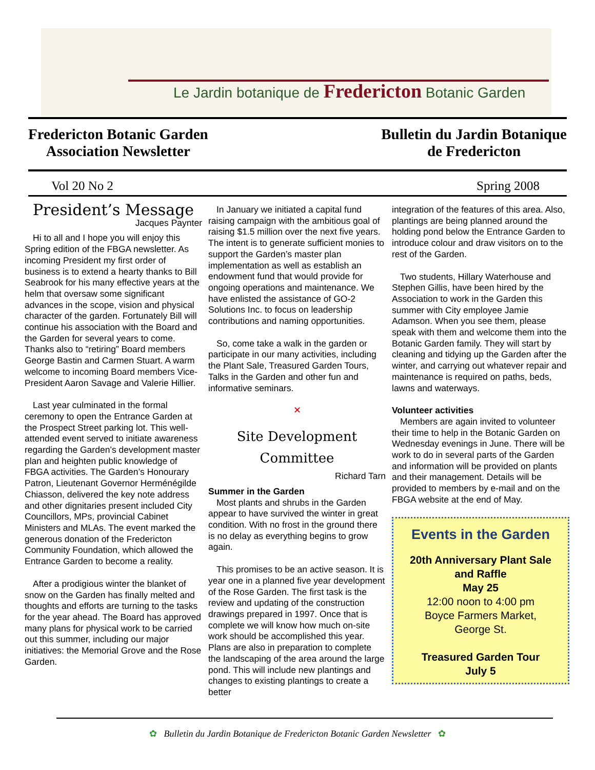Le Jardin botanique de Fredericton Botanic Garden
Fredericton Botanic Garden
Association Newsletter
Bulletin du Jardin Botanique
de Fredericton
Vol 20 No 2 Spring 2008
President’s Message
Jacques Paynter
Hi to all and I hope you will enjoy this Spring edition of the FBGA newsletter. As incoming President my first order of business is to extend a hearty thanks to Bill Seabrook for his many effective years at the helm that oversaw some significant advances in the scope, vision and physical character of the garden. Fortunately Bill will continue his association with the Board and the Garden for several years to come. Thanks also to “retiring” Board members George Bastin and Carmen Stuart. A warm welcome to incoming Board members Vice-President Aaron Savage and Valerie Hillier.
Last year culminated in the formal ceremony to open the Entrance Garden at the Prospect Street parking lot. This well-attended event served to initiate awareness regarding the Garden’s development master plan and heighten public knowledge of FBGA activities. The Garden’s Honourary Patron, Lieutenant Governor Herménégilde Chiasson, delivered the key note address and other dignitaries present included City Councillors, MPs, provincial Cabinet Ministers and MLAs. The event marked the generous donation of the Fredericton Community Foundation, which allowed the Entrance Garden to become a reality.
After a prodigious winter the blanket of snow on the Garden has finally melted and thoughts and efforts are turning to the tasks for the year ahead. The Board has approved many plans for physical work to be carried out this summer, including our major initiatives: the Memorial Grove and the Rose Garden.
In January we initiated a capital fund raising campaign with the ambitious goal of raising $1.5 million over the next five years. The intent is to generate sufficient monies to support the Garden’s master plan implementation as well as establish an endowment fund that would provide for ongoing operations and maintenance. We have enlisted the assistance of GO-2 Solutions Inc. to focus on leadership contributions and naming opportunities.
So, come take a walk in the garden or participate in our many activities, including the Plant Sale, Treasured Garden Tours, Talks in the Garden and other fun and informative seminars.
✕
Site Development
Committee
Richard Tarn
Summer in the Garden
Most plants and shrubs in the Garden appear to have survived the winter in great condition. With no frost in the ground there is no delay as everything begins to grow again.
This promises to be an active season. It is year one in a planned five year development of the Rose Garden. The first task is the review and updating of the construction drawings prepared in 1997. Once that is complete we will know how much on-site work should be accomplished this year. Plans are also in preparation to complete the landscaping of the area around the large pond. This will include new plantings and changes to existing plantings to create a better
integration of the features of this area. Also, plantings are being planned around the holding pond below the Entrance Garden to introduce colour and draw visitors on to the rest of the Garden.
Two students, Hillary Waterhouse and Stephen Gillis, have been hired by the Association to work in the Garden this summer with City employee Jamie Adamson. When you see them, please speak with them and welcome them into the Botanic Garden family. They will start by cleaning and tidying up the Garden after the winter, and carrying out whatever repair and maintenance is required on paths, beds, lawns and waterways.
Volunteer activities
Members are again invited to volunteer their time to help in the Botanic Garden on Wednesday evenings in June. There will be work to do in several parts of the Garden and information will be provided on plants and their management. Details will be provided to members by e-mail and on the FBGA website at the end of May.
Events in the Garden
20th Anniversary Plant Sale
and Raffle
May 25
12:00 noon to 4:00 pm
Boyce Farmers Market,
George St.
Treasured Garden Tour
July 5
✿ Bulletin du Jardin Botanique de Fredericton Botanic Garden Newsletter ✿